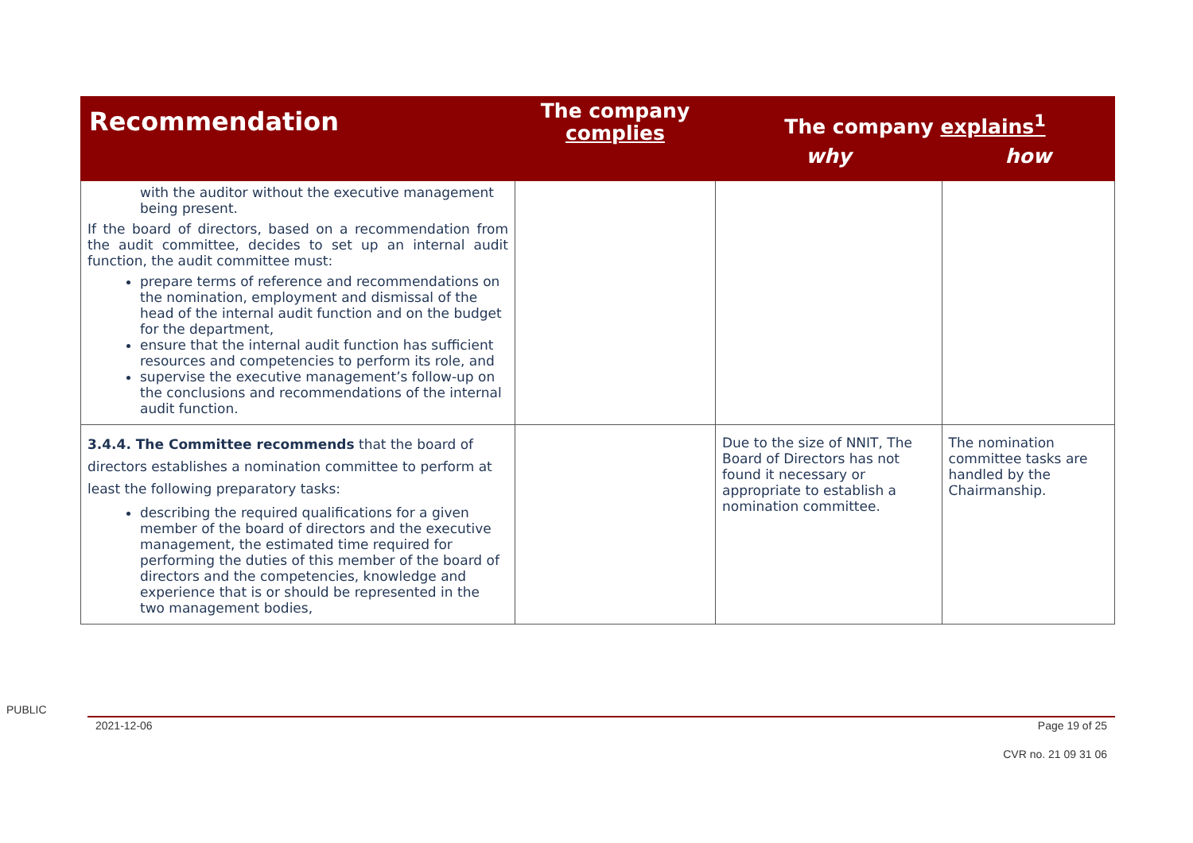| Recommendation | The company complies | The company explains<sup>1</sup> | |
| --- | --- | --- | --- |
| | | why | how |
| with the auditor without the executive management being present. If the board of directors, based on a recommendation from the audit committee, decides to set up an internal audit function, the audit committee must: prepare terms of reference and recommendations on the nomination, employment and dismissal of the head of the internal audit function and on the budget for the department, ensure that the internal audit function has sufficient resources and competencies to perform its role, and supervise the executive management’s follow-up on the conclusions and recommendations of the internal audit function. | | | |
| 3.4.4. The Committee recommends that the board of directors establishes a nomination committee to perform at least the following preparatory tasks: describing the required qualifications for a given member of the board of directors and the executive management, the estimated time required for performing the duties of this member of the board of directors and the competencies, knowledge and experience that is or should be represented in the two management bodies, | | Due to the size of NNIT, The Board of Directors has not found it necessary or appropriate to establish a nomination committee. | The nomination committee tasks are handled by the Chairmanship. |
PUBLIC
2021-12-06 Page 19 of 25
CVR no. 21 09 31 06